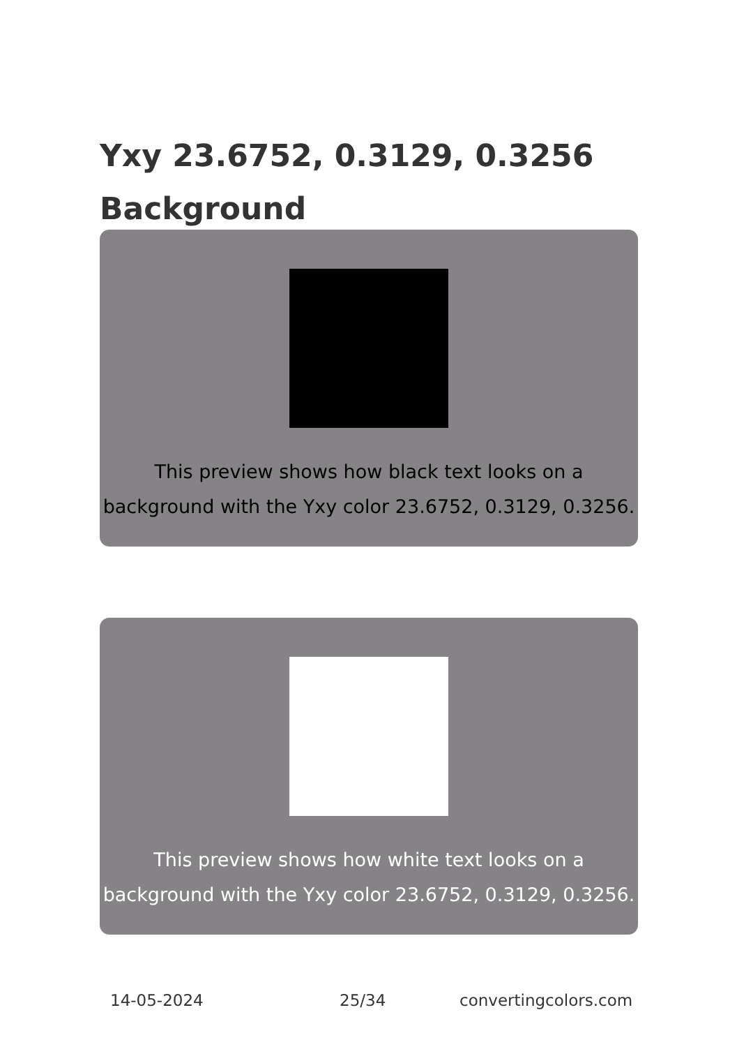Yxy 23.6752, 0.3129, 0.3256
Background
This preview shows how black text looks on a background with the Yxy color 23.6752, 0.3129, 0.3256.
This preview shows how white text looks on a background with the Yxy color 23.6752, 0.3129, 0.3256.
14-05-2024 25/34 convertingcolors.com